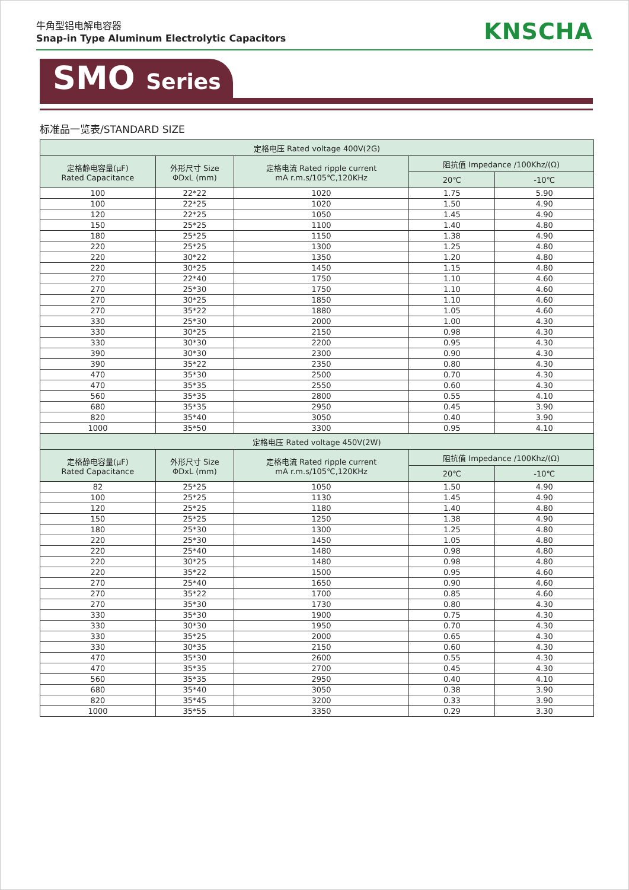牛角型铝电解电容器
Snap-in Type Aluminum Electrolytic Capacitors
KNSCHA
SMO Series
标准品一览表/STANDARD SIZE
| 定格电压 Rated voltage 400V(2G) | | | | |
| --- | --- | --- | --- | --- |
| 定格静电容量(μF) Rated Capacitance | 外形尺寸 Size ΦDxL (mm) | 定格电流 Rated ripple current mA r.m.s/105℃,120KHz | 阻抗值 Impedance /100Khz/(Ω) | |
| | | | 20℃ | -10℃ |
| 100 | 22*22 | 1020 | 1.75 | 5.90 |
| 100 | 22*25 | 1020 | 1.50 | 4.90 |
| 120 | 22*25 | 1050 | 1.45 | 4.90 |
| 150 | 25*25 | 1100 | 1.40 | 4.80 |
| 180 | 25*25 | 1150 | 1.38 | 4.90 |
| 220 | 25*25 | 1300 | 1.25 | 4.80 |
| 220 | 30*22 | 1350 | 1.20 | 4.80 |
| 220 | 30*25 | 1450 | 1.15 | 4.80 |
| 270 | 22*40 | 1750 | 1.10 | 4.60 |
| 270 | 25*30 | 1750 | 1.10 | 4.60 |
| 270 | 30*25 | 1850 | 1.10 | 4.60 |
| 270 | 35*22 | 1880 | 1.05 | 4.60 |
| 330 | 25*30 | 2000 | 1.00 | 4.30 |
| 330 | 30*25 | 2150 | 0.98 | 4.30 |
| 330 | 30*30 | 2200 | 0.95 | 4.30 |
| 390 | 30*30 | 2300 | 0.90 | 4.30 |
| 390 | 35*22 | 2350 | 0.80 | 4.30 |
| 470 | 35*30 | 2500 | 0.70 | 4.30 |
| 470 | 35*35 | 2550 | 0.60 | 4.30 |
| 560 | 35*35 | 2800 | 0.55 | 4.10 |
| 680 | 35*35 | 2950 | 0.45 | 3.90 |
| 820 | 35*40 | 3050 | 0.40 | 3.90 |
| 1000 | 35*50 | 3300 | 0.95 | 4.10 |
| 定格电压 Rated voltage 450V(2W) | | | | |
| 定格静电容量(μF) Rated Capacitance | 外形尺寸 Size ΦDxL (mm) | 定格电流 Rated ripple current mA r.m.s/105℃,120KHz | 阻抗值 Impedance /100Khz/(Ω) | |
| | | | 20℃ | -10℃ |
| 82 | 25*25 | 1050 | 1.50 | 4.90 |
| 100 | 25*25 | 1130 | 1.45 | 4.90 |
| 120 | 25*25 | 1180 | 1.40 | 4.80 |
| 150 | 25*25 | 1250 | 1.38 | 4.90 |
| 180 | 25*30 | 1300 | 1.25 | 4.80 |
| 220 | 25*30 | 1450 | 1.05 | 4.80 |
| 220 | 25*40 | 1480 | 0.98 | 4.80 |
| 220 | 30*25 | 1480 | 0.98 | 4.80 |
| 220 | 35*22 | 1500 | 0.95 | 4.60 |
| 270 | 25*40 | 1650 | 0.90 | 4.60 |
| 270 | 35*22 | 1700 | 0.85 | 4.60 |
| 270 | 35*30 | 1730 | 0.80 | 4.30 |
| 330 | 35*30 | 1900 | 0.75 | 4.30 |
| 330 | 30*30 | 1950 | 0.70 | 4.30 |
| 330 | 35*25 | 2000 | 0.65 | 4.30 |
| 330 | 30*35 | 2150 | 0.60 | 4.30 |
| 470 | 35*30 | 2600 | 0.55 | 4.30 |
| 470 | 35*35 | 2700 | 0.45 | 4.30 |
| 560 | 35*35 | 2950 | 0.40 | 4.10 |
| 680 | 35*40 | 3050 | 0.38 | 3.90 |
| 820 | 35*45 | 3200 | 0.33 | 3.90 |
| 1000 | 35*55 | 3350 | 0.29 | 3.30 |